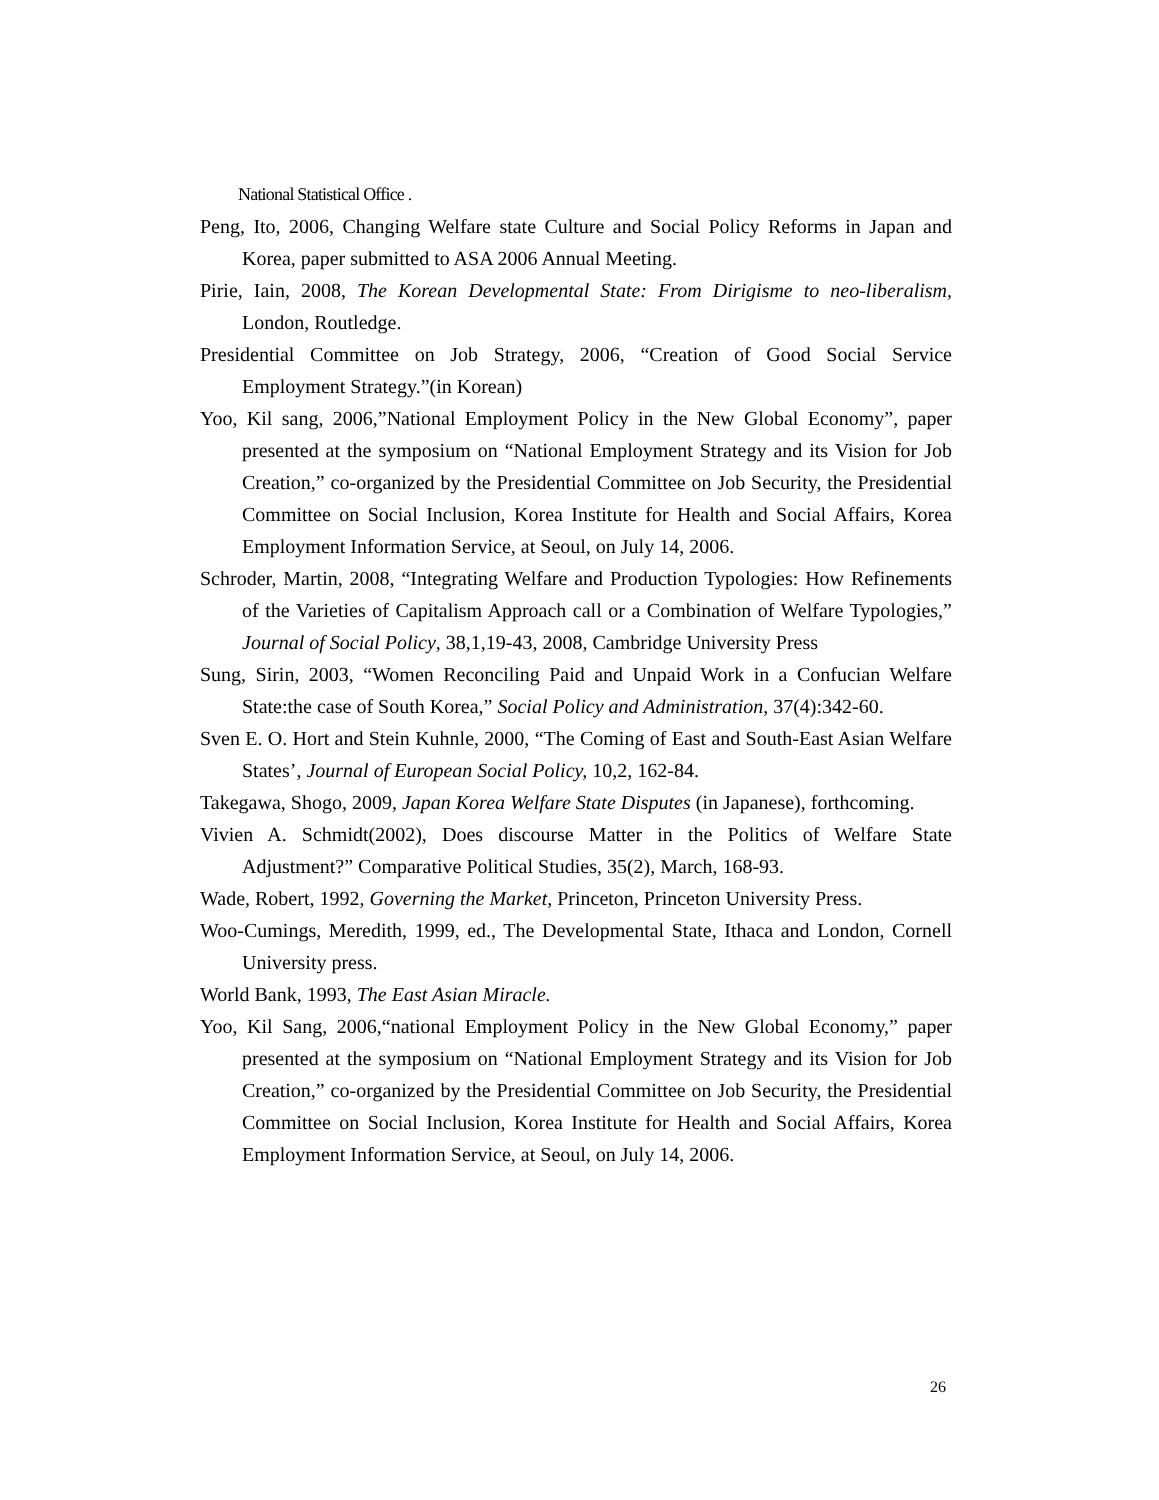National Statistical Office .
Peng, Ito, 2006, Changing Welfare state Culture and Social Policy Reforms in Japan and Korea, paper submitted to ASA 2006 Annual Meeting.
Pirie, Iain, 2008, The Korean Developmental State: From Dirigisme to neo-liberalism, London, Routledge.
Presidential Committee on Job Strategy, 2006, “Creation of Good Social Service Employment Strategy.”(in Korean)
Yoo, Kil sang, 2006,”National Employment Policy in the New Global Economy”, paper presented at the symposium on “National Employment Strategy and its Vision for Job Creation,” co-organized by the Presidential Committee on Job Security, the Presidential Committee on Social Inclusion, Korea Institute for Health and Social Affairs, Korea Employment Information Service, at Seoul, on July 14, 2006.
Schroder, Martin, 2008, “Integrating Welfare and Production Typologies: How Refinements of the Varieties of Capitalism Approach call or a Combination of Welfare Typologies,” Journal of Social Policy, 38,1,19-43, 2008, Cambridge University Press
Sung, Sirin, 2003, “Women Reconciling Paid and Unpaid Work in a Confucian Welfare State:the case of South Korea,” Social Policy and Administration, 37(4):342-60.
Sven E. O. Hort and Stein Kuhnle, 2000, “The Coming of East and South-East Asian Welfare States’, Journal of European Social Policy, 10,2, 162-84.
Takegawa, Shogo, 2009, Japan Korea Welfare State Disputes (in Japanese), forthcoming.
Vivien A. Schmidt(2002), Does discourse Matter in the Politics of Welfare State Adjustment?” Comparative Political Studies, 35(2), March, 168-93.
Wade, Robert, 1992, Governing the Market, Princeton, Princeton University Press.
Woo-Cumings, Meredith, 1999, ed., The Developmental State, Ithaca and London, Cornell University press.
World Bank, 1993, The East Asian Miracle.
Yoo, Kil Sang, 2006,“national Employment Policy in the New Global Economy,” paper presented at the symposium on “National Employment Strategy and its Vision for Job Creation,” co-organized by the Presidential Committee on Job Security, the Presidential Committee on Social Inclusion, Korea Institute for Health and Social Affairs, Korea Employment Information Service, at Seoul, on July 14, 2006.
26